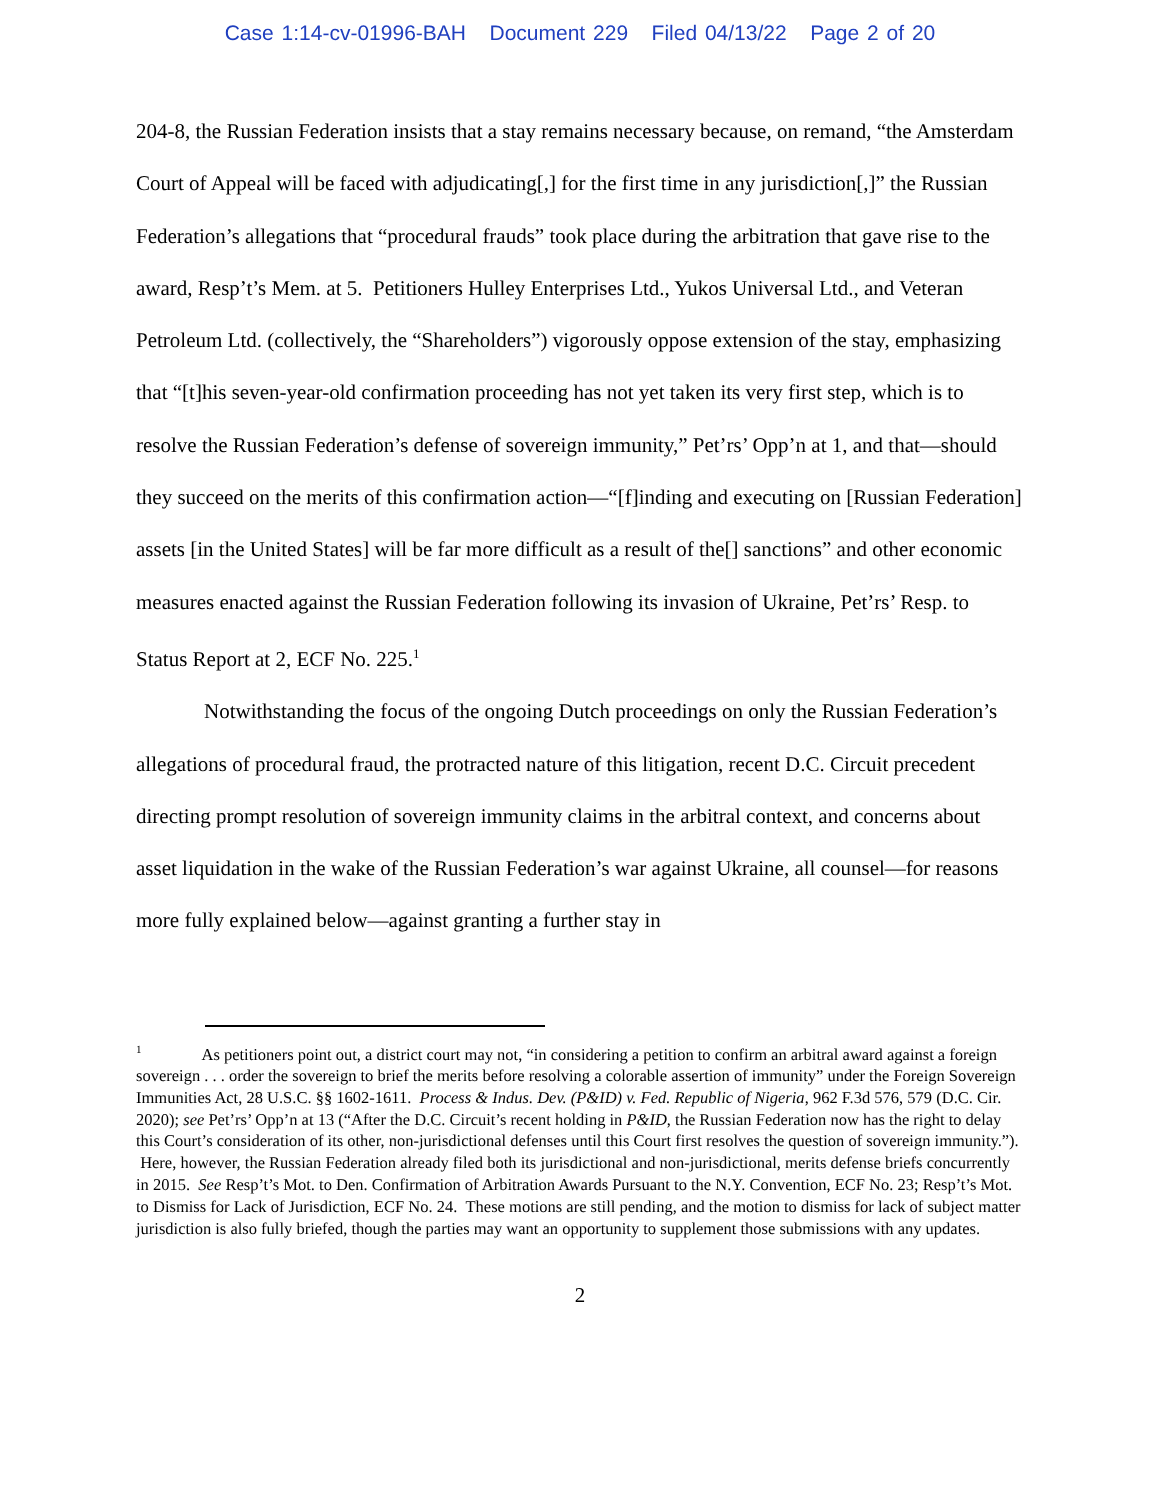Case 1:14-cv-01996-BAH Document 229 Filed 04/13/22 Page 2 of 20
204-8, the Russian Federation insists that a stay remains necessary because, on remand, “the Amsterdam Court of Appeal will be faced with adjudicating[,] for the first time in any jurisdiction[,]” the Russian Federation’s allegations that “procedural frauds” took place during the arbitration that gave rise to the award, Resp’t’s Mem. at 5. Petitioners Hulley Enterprises Ltd., Yukos Universal Ltd., and Veteran Petroleum Ltd. (collectively, the “Shareholders”) vigorously oppose extension of the stay, emphasizing that “[t]his seven-year-old confirmation proceeding has not yet taken its very first step, which is to resolve the Russian Federation’s defense of sovereign immunity,” Pet’rs’ Opp’n at 1, and that—should they succeed on the merits of this confirmation action—“[f]inding and executing on [Russian Federation] assets [in the United States] will be far more difficult as a result of the[] sanctions” and other economic measures enacted against the Russian Federation following its invasion of Ukraine, Pet’rs’ Resp. to Status Report at 2, ECF No. 225.<sup>1</sup>
Notwithstanding the focus of the ongoing Dutch proceedings on only the Russian Federation’s allegations of procedural fraud, the protracted nature of this litigation, recent D.C. Circuit precedent directing prompt resolution of sovereign immunity claims in the arbitral context, and concerns about asset liquidation in the wake of the Russian Federation’s war against Ukraine, all counsel—for reasons more fully explained below—against granting a further stay in
<sup>1</sup> As petitioners point out, a district court may not, “in considering a petition to confirm an arbitral award against a foreign sovereign . . . order the sovereign to brief the merits before resolving a colorable assertion of immunity” under the Foreign Sovereign Immunities Act, 28 U.S.C. §§ 1602-1611. Process & Indus. Dev. (P&ID) v. Fed. Republic of Nigeria, 962 F.3d 576, 579 (D.C. Cir. 2020); see Pet’rs’ Opp’n at 13 (“After the D.C. Circuit’s recent holding in P&ID, the Russian Federation now has the right to delay this Court’s consideration of its other, non-jurisdictional defenses until this Court first resolves the question of sovereign immunity.”). Here, however, the Russian Federation already filed both its jurisdictional and non-jurisdictional, merits defense briefs concurrently in 2015. See Resp’t’s Mot. to Den. Confirmation of Arbitration Awards Pursuant to the N.Y. Convention, ECF No. 23; Resp’t’s Mot. to Dismiss for Lack of Jurisdiction, ECF No. 24. These motions are still pending, and the motion to dismiss for lack of subject matter jurisdiction is also fully briefed, though the parties may want an opportunity to supplement those submissions with any updates.
2